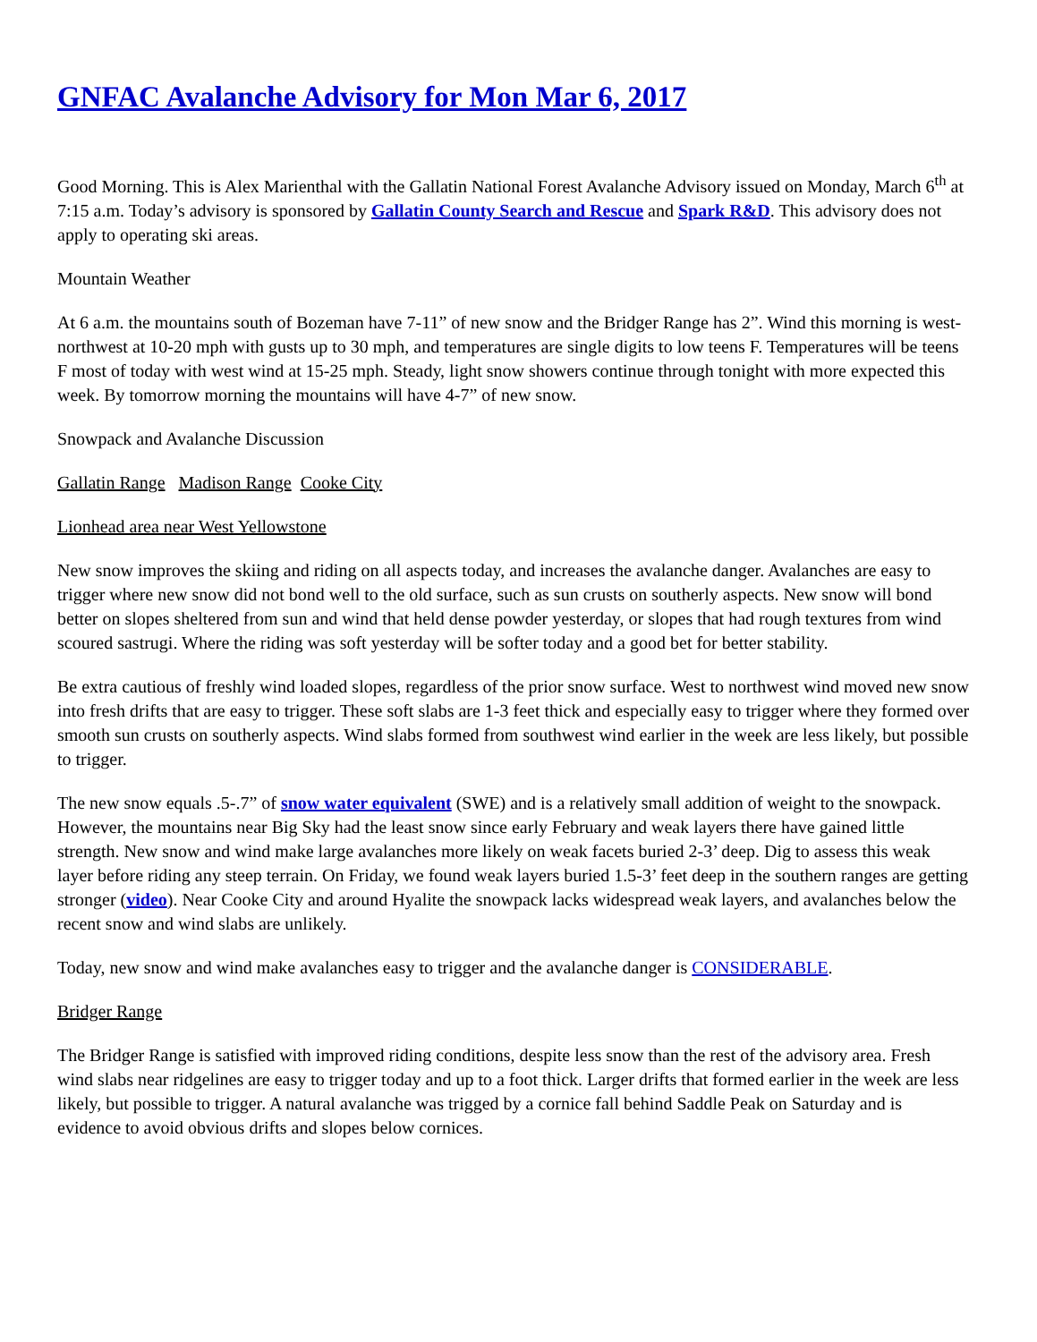GNFAC Avalanche Advisory for Mon Mar 6, 2017
Good Morning. This is Alex Marienthal with the Gallatin National Forest Avalanche Advisory issued on Monday, March 6<sup>th</sup> at 7:15 a.m. Today’s advisory is sponsored by Gallatin County Search and Rescue and Spark R&D. This advisory does not apply to operating ski areas.
Mountain Weather
At 6 a.m. the mountains south of Bozeman have 7-11” of new snow and the Bridger Range has 2”. Wind this morning is west-northwest at 10-20 mph with gusts up to 30 mph, and temperatures are single digits to low teens F. Temperatures will be teens F most of today with west wind at 15-25 mph. Steady, light snow showers continue through tonight with more expected this week. By tomorrow morning the mountains will have 4-7” of new snow.
Snowpack and Avalanche Discussion
Gallatin Range Madison Range Cooke City
Lionhead area near West Yellowstone
New snow improves the skiing and riding on all aspects today, and increases the avalanche danger. Avalanches are easy to trigger where new snow did not bond well to the old surface, such as sun crusts on southerly aspects. New snow will bond better on slopes sheltered from sun and wind that held dense powder yesterday, or slopes that had rough textures from wind scoured sastrugi. Where the riding was soft yesterday will be softer today and a good bet for better stability.
Be extra cautious of freshly wind loaded slopes, regardless of the prior snow surface. West to northwest wind moved new snow into fresh drifts that are easy to trigger. These soft slabs are 1-3 feet thick and especially easy to trigger where they formed over smooth sun crusts on southerly aspects. Wind slabs formed from southwest wind earlier in the week are less likely, but possible to trigger.
The new snow equals .5-.7” of snow water equivalent (SWE) and is a relatively small addition of weight to the snowpack. However, the mountains near Big Sky had the least snow since early February and weak layers there have gained little strength. New snow and wind make large avalanches more likely on weak facets buried 2-3’ deep. Dig to assess this weak layer before riding any steep terrain. On Friday, we found weak layers buried 1.5-3’ feet deep in the southern ranges are getting stronger (video). Near Cooke City and around Hyalite the snowpack lacks widespread weak layers, and avalanches below the recent snow and wind slabs are unlikely.
Today, new snow and wind make avalanches easy to trigger and the avalanche danger is CONSIDERABLE.
Bridger Range
The Bridger Range is satisfied with improved riding conditions, despite less snow than the rest of the advisory area. Fresh wind slabs near ridgelines are easy to trigger today and up to a foot thick. Larger drifts that formed earlier in the week are less likely, but possible to trigger. A natural avalanche was trigged by a cornice fall behind Saddle Peak on Saturday and is evidence to avoid obvious drifts and slopes below cornices.